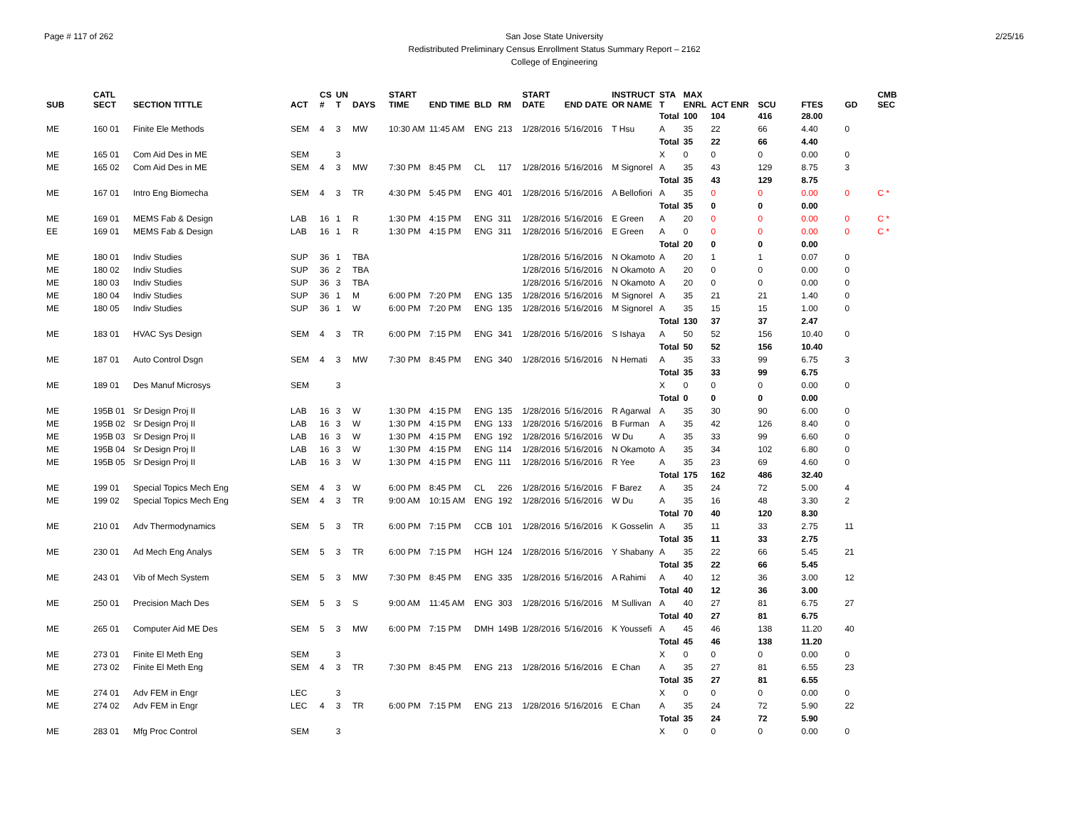Page # 117 of 262 San Jose State University
Redistributed Preliminary Census Enrollment Status Summary Report – 2162
College of Engineering
2/25/16
| SUB | CATL SECT | SECTION TITTLE | ACT | CS # | UN T | DAYS | START TIME | END TIME | BLD | RM | START DATE | END DATE | INSTRUCT OR NAME | STA T | MAX ENRL | ACT ENR | SCU | FTES | GD | CMB SEC |
| --- | --- | --- | --- | --- | --- | --- | --- | --- | --- | --- | --- | --- | --- | --- | --- | --- | --- | --- | --- | --- |
| | | | | | | | | | | | | | | Total | 100 | 104 | 416 | 28.00 | | |
| ME | 160 01 | Finite Ele Methods | SEM | 4 | 3 | MW | 10:30 AM | 11:45 AM | ENG | 213 | 1/28/2016 | 5/16/2016 | T Hsu | A | 35 | 22 | 66 | 4.40 | 0 | |
| | | | | | | | | | | | | | | Total | 35 | 22 | 66 | 4.40 | | |
| ME | 165 01 | Com Aid Des in ME | SEM | | 3 | | | | | | | | | X | 0 | 0 | 0 | 0.00 | 0 | |
| ME | 165 02 | Com Aid Des in ME | SEM | 4 | 3 | MW | 7:30 PM | 8:45 PM | CL | 117 | 1/28/2016 | 5/16/2016 | M Signorel | A | 35 | 43 | 129 | 8.75 | 3 | |
| | | | | | | | | | | | | | | Total | 35 | 43 | 129 | 8.75 | | |
| ME | 167 01 | Intro Eng Biomecha | SEM | 4 | 3 | TR | 4:30 PM | 5:45 PM | ENG | 401 | 1/28/2016 | 5/16/2016 | A Bellofiori | A | 35 | 0 | 0 | 0.00 | 0 | C * |
| | | | | | | | | | | | | | | Total | 35 | 0 | 0 | 0.00 | | |
| ME | 169 01 | MEMS Fab & Design | LAB | 16 | 1 | R | 1:30 PM | 4:15 PM | ENG | 311 | 1/28/2016 | 5/16/2016 | E Green | A | 20 | 0 | 0 | 0.00 | 0 | C * |
| EE | 169 01 | MEMS Fab & Design | LAB | 16 | 1 | R | 1:30 PM | 4:15 PM | ENG | 311 | 1/28/2016 | 5/16/2016 | E Green | A | 0 | 0 | 0 | 0.00 | 0 | C * |
| | | | | | | | | | | | | | | Total | 20 | 0 | 0 | 0.00 | | |
| ME | 180 01 | Indiv Studies | SUP | 36 | 1 | TBA | | | | | 1/28/2016 | 5/16/2016 | N Okamoto | A | 20 | 1 | 1 | 0.07 | 0 | |
| ME | 180 02 | Indiv Studies | SUP | 36 | 2 | TBA | | | | | 1/28/2016 | 5/16/2016 | N Okamoto | A | 20 | 0 | 0 | 0.00 | 0 | |
| ME | 180 03 | Indiv Studies | SUP | 36 | 3 | TBA | | | | | 1/28/2016 | 5/16/2016 | N Okamoto | A | 20 | 0 | 0 | 0.00 | 0 | |
| ME | 180 04 | Indiv Studies | SUP | 36 | 1 | M | 6:00 PM | 7:20 PM | ENG | 135 | 1/28/2016 | 5/16/2016 | M Signorel | A | 35 | 21 | 21 | 1.40 | 0 | |
| ME | 180 05 | Indiv Studies | SUP | 36 | 1 | W | 6:00 PM | 7:20 PM | ENG | 135 | 1/28/2016 | 5/16/2016 | M Signorel | A | 35 | 15 | 15 | 1.00 | 0 | |
| | | | | | | | | | | | | | | Total | 130 | 37 | 37 | 2.47 | | |
| ME | 183 01 | HVAC Sys Design | SEM | 4 | 3 | TR | 6:00 PM | 7:15 PM | ENG | 341 | 1/28/2016 | 5/16/2016 | S Ishaya | A | 50 | 52 | 156 | 10.40 | 0 | |
| | | | | | | | | | | | | | | Total | 50 | 52 | 156 | 10.40 | | |
| ME | 187 01 | Auto Control Dsgn | SEM | 4 | 3 | MW | 7:30 PM | 8:45 PM | ENG | 340 | 1/28/2016 | 5/16/2016 | N Hemati | A | 35 | 33 | 99 | 6.75 | 3 | |
| | | | | | | | | | | | | | | Total | 35 | 33 | 99 | 6.75 | | |
| ME | 189 01 | Des Manuf Microsys | SEM | | 3 | | | | | | | | | X | 0 | 0 | 0 | 0.00 | 0 | |
| | | | | | | | | | | | | | | Total | 0 | 0 | 0 | 0.00 | | |
| ME | 195B 01 | Sr Design Proj II | LAB | 16 | 3 | W | 1:30 PM | 4:15 PM | ENG | 135 | 1/28/2016 | 5/16/2016 | R Agarwal | A | 35 | 30 | 90 | 6.00 | 0 | |
| ME | 195B 02 | Sr Design Proj II | LAB | 16 | 3 | W | 1:30 PM | 4:15 PM | ENG | 133 | 1/28/2016 | 5/16/2016 | B Furman | A | 35 | 42 | 126 | 8.40 | 0 | |
| ME | 195B 03 | Sr Design Proj II | LAB | 16 | 3 | W | 1:30 PM | 4:15 PM | ENG | 192 | 1/28/2016 | 5/16/2016 | W Du | A | 35 | 33 | 99 | 6.60 | 0 | |
| ME | 195B 04 | Sr Design Proj II | LAB | 16 | 3 | W | 1:30 PM | 4:15 PM | ENG | 114 | 1/28/2016 | 5/16/2016 | N Okamoto | A | 35 | 34 | 102 | 6.80 | 0 | |
| ME | 195B 05 | Sr Design Proj II | LAB | 16 | 3 | W | 1:30 PM | 4:15 PM | ENG | 111 | 1/28/2016 | 5/16/2016 | R Yee | A | 35 | 23 | 69 | 4.60 | 0 | |
| | | | | | | | | | | | | | | Total | 175 | 162 | 486 | 32.40 | | |
| ME | 199 01 | Special Topics Mech Eng | SEM | 4 | 3 | W | 6:00 PM | 8:45 PM | CL | 226 | 1/28/2016 | 5/16/2016 | F Barez | A | 35 | 24 | 72 | 5.00 | 4 | |
| ME | 199 02 | Special Topics Mech Eng | SEM | 4 | 3 | TR | 9:00 AM | 10:15 AM | ENG | 192 | 1/28/2016 | 5/16/2016 | W Du | A | 35 | 16 | 48 | 3.30 | 2 | |
| | | | | | | | | | | | | | | Total | 70 | 40 | 120 | 8.30 | | |
| ME | 210 01 | Adv Thermodynamics | SEM | 5 | 3 | TR | 6:00 PM | 7:15 PM | CCB | 101 | 1/28/2016 | 5/16/2016 | K Gosselin | A | 35 | 11 | 33 | 2.75 | 11 | |
| | | | | | | | | | | | | | | Total | 35 | 11 | 33 | 2.75 | | |
| ME | 230 01 | Ad Mech Eng Analys | SEM | 5 | 3 | TR | 6:00 PM | 7:15 PM | HGH | 124 | 1/28/2016 | 5/16/2016 | Y Shabany | A | 35 | 22 | 66 | 5.45 | 21 | |
| | | | | | | | | | | | | | | Total | 35 | 22 | 66 | 5.45 | | |
| ME | 243 01 | Vib of Mech System | SEM | 5 | 3 | MW | 7:30 PM | 8:45 PM | ENG | 335 | 1/28/2016 | 5/16/2016 | A Rahimi | A | 40 | 12 | 36 | 3.00 | 12 | |
| | | | | | | | | | | | | | | Total | 40 | 12 | 36 | 3.00 | | |
| ME | 250 01 | Precision Mach Des | SEM | 5 | 3 | S | 9:00 AM | 11:45 AM | ENG | 303 | 1/28/2016 | 5/16/2016 | M Sullivan | A | 40 | 27 | 81 | 6.75 | 27 | |
| | | | | | | | | | | | | | | Total | 40 | 27 | 81 | 6.75 | | |
| ME | 265 01 | Computer Aid ME Des | SEM | 5 | 3 | MW | 6:00 PM | 7:15 PM | DMH | 149B | 1/28/2016 | 5/16/2016 | K Youssefi | A | 45 | 46 | 138 | 11.20 | 40 | |
| | | | | | | | | | | | | | | Total | 45 | 46 | 138 | 11.20 | | |
| ME | 273 01 | Finite El Meth Eng | SEM | | 3 | | | | | | | | | X | 0 | 0 | 0 | 0.00 | 0 | |
| ME | 273 02 | Finite El Meth Eng | SEM | 4 | 3 | TR | 7:30 PM | 8:45 PM | ENG | 213 | 1/28/2016 | 5/16/2016 | E Chan | A | 35 | 27 | 81 | 6.55 | 23 | |
| | | | | | | | | | | | | | | Total | 35 | 27 | 81 | 6.55 | | |
| ME | 274 01 | Adv FEM in Engr | LEC | | 3 | | | | | | | | | X | 0 | 0 | 0 | 0.00 | 0 | |
| ME | 274 02 | Adv FEM in Engr | LEC | 4 | 3 | TR | 6:00 PM | 7:15 PM | ENG | 213 | 1/28/2016 | 5/16/2016 | E Chan | A | 35 | 24 | 72 | 5.90 | 22 | |
| | | | | | | | | | | | | | | Total | 35 | 24 | 72 | 5.90 | | |
| ME | 283 01 | Mfg Proc Control | SEM | | 3 | | | | | | | | | X | 0 | 0 | 0 | 0.00 | 0 | |